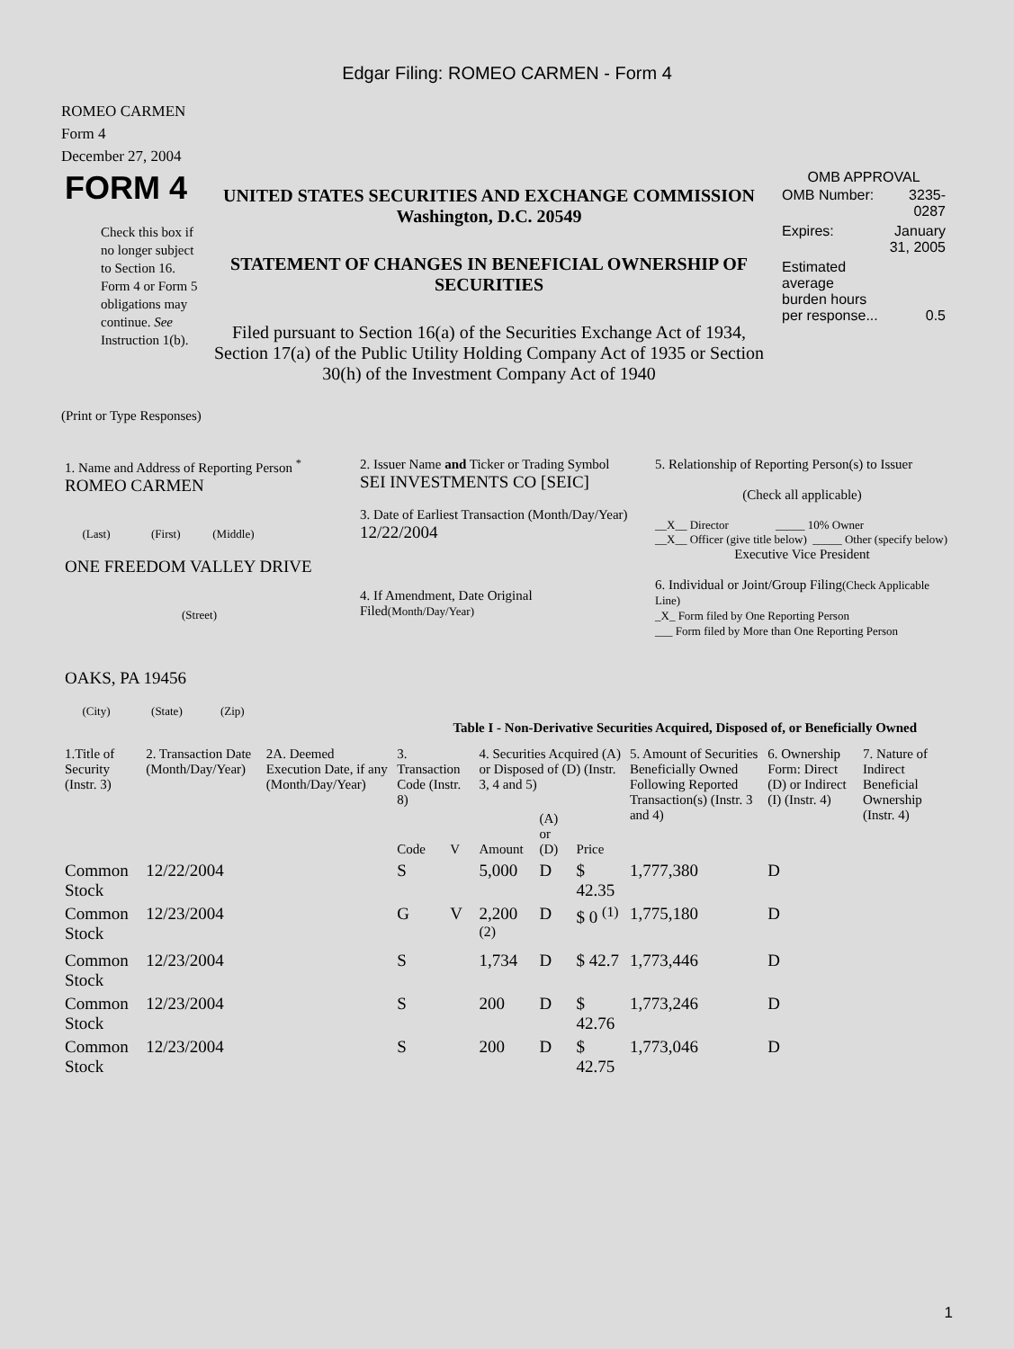Edgar Filing: ROMEO CARMEN - Form 4
ROMEO CARMEN
Form 4
December 27, 2004
| FORM 4 Check this box if no longer subject to Section 16. Form 4 or Form 5 obligations may continue. See Instruction 1(b). | UNITED STATES SECURITIES AND EXCHANGE COMMISSION Washington, D.C. 20549 STATEMENT OF CHANGES IN BENEFICIAL OWNERSHIP OF SECURITIES Filed pursuant to Section 16(a) of the Securities Exchange Act of 1934, Section 17(a) of the Public Utility Holding Company Act of 1935 or Section 30(h) of the Investment Company Act of 1940 | OMB APPROVAL / OMB Number: / 3235-0287 / / Expires: / January 31, 2005 / / Estimated average burden hours per response... / 0.5 / |
(Print or Type Responses)
| 1. Name and Address of Reporting Person <sup>*</sup> ROMEO CARMEN (Last) (First) (Middle) ONE FREEDOM VALLEY DRIVE (Street) OAKS, PA 19456 (City) (State) (Zip) | 2. Issuer Name and Ticker or Trading Symbol SEI INVESTMENTS CO [SEIC] 3. Date of Earliest Transaction (Month/Day/Year) 12/22/2004 4. If Amendment, Date Original Filed (Month/Day/Year) | 5. Relationship of Reporting Person(s) to Issuer (Check all applicable) __X__ Director _____ 10% Owner __X__ Officer (give title below) _____ Other (specify below) Executive Vice President 6. Individual or Joint/Group Filing (Check Applicable Line) _X_ Form filed by One Reporting Person ___ Form filed by More than One Reporting Person |
Table I - Non-Derivative Securities Acquired, Disposed of, or Beneficially Owned
| 1.Title of Security (Instr. 3) | 2. Transaction Date (Month/Day/Year) | 2A. Deemed Execution Date, if any (Month/Day/Year) | 3. Transaction Code (Instr. 8) | | 4. Securities Acquired (A) or Disposed of (D) (Instr. 3, 4 and 5) | | | 5. Amount of Securities Beneficially Owned Following Reported Transaction(s) (Instr. 3 and 4) | 6. Ownership Form: Direct (D) or Indirect (I) (Instr. 4) | 7. Nature of Indirect Beneficial Ownership (Instr. 4) |
| --- | --- | --- | --- | --- | --- | --- | --- | --- | --- | --- |
| | | | Code | V | Amount | (A) or (D) | Price | | | |
| Common Stock | 12/22/2004 | | S | | 5,000 | D | $ 42.35 | 1,777,380 | D | |
| Common Stock | 12/23/2004 | | G | V | 2,200 <sup>(2)</sup> | D | $ 0 <sup>(1)</sup> | 1,775,180 | D | |
| Common Stock | 12/23/2004 | | S | | 1,734 | D | $ 42.7 | 1,773,446 | D | |
| Common Stock | 12/23/2004 | | S | | 200 | D | $ 42.76 | 1,773,246 | D | |
| Common Stock | 12/23/2004 | | S | | 200 | D | $ 42.75 | 1,773,046 | D | |
1